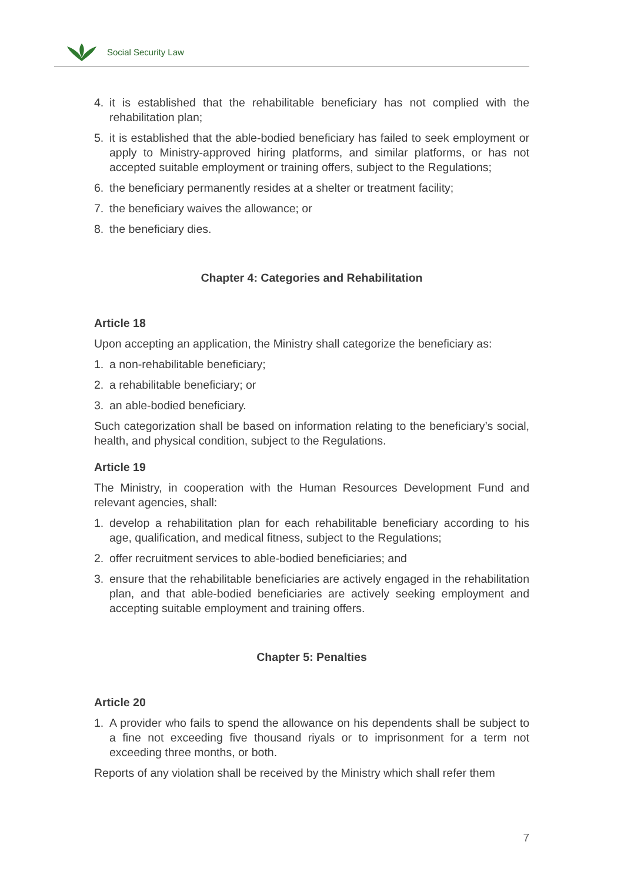Social Security Law
4. it is established that the rehabilitable beneficiary has not complied with the rehabilitation plan;
5. it is established that the able-bodied beneficiary has failed to seek employment or apply to Ministry-approved hiring platforms, and similar platforms, or has not accepted suitable employment or training offers, subject to the Regulations;
6. the beneficiary permanently resides at a shelter or treatment facility;
7. the beneficiary waives the allowance; or
8. the beneficiary dies.
Chapter 4: Categories and Rehabilitation
Article 18
Upon accepting an application, the Ministry shall categorize the beneficiary as:
1. a non-rehabilitable beneficiary;
2. a rehabilitable beneficiary; or
3. an able-bodied beneficiary.
Such categorization shall be based on information relating to the beneficiary’s social, health, and physical condition, subject to the Regulations.
Article 19
The Ministry, in cooperation with the Human Resources Development Fund and relevant agencies, shall:
1. develop a rehabilitation plan for each rehabilitable beneficiary according to his age, qualification, and medical fitness, subject to the Regulations;
2. offer recruitment services to able-bodied beneficiaries; and
3. ensure that the rehabilitable beneficiaries are actively engaged in the rehabilitation plan, and that able-bodied beneficiaries are actively seeking employment and accepting suitable employment and training offers.
Chapter 5: Penalties
Article 20
1. A provider who fails to spend the allowance on his dependents shall be subject to a fine not exceeding five thousand riyals or to imprisonment for a term not exceeding three months, or both.
Reports of any violation shall be received by the Ministry which shall refer them
7